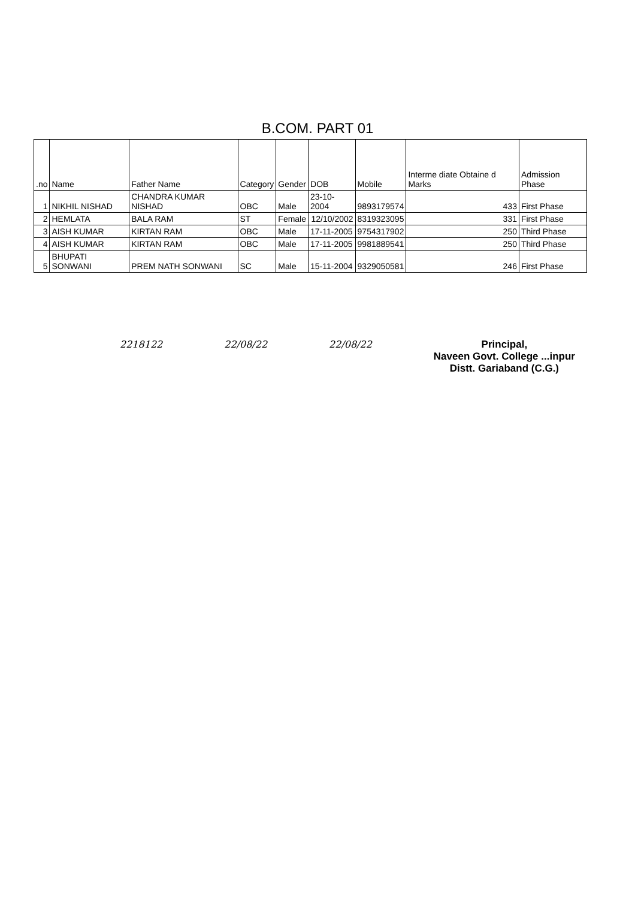B.COM. PART 01
| .no | Name | Father Name | Category | Gender | DOB | Mobile | Interme diate Obtaine d Marks | Admission Phase |
| --- | --- | --- | --- | --- | --- | --- | --- | --- |
| 1 | NIKHIL NISHAD | CHANDRA KUMAR NISHAD | OBC | Male | 23-10-2004 | 9893179574 | 433 | First Phase |
| 2 | HEMLATA | BALA RAM | ST | Female | 12/10/2002 | 8319323095 | 331 | First Phase |
| 3 | AISH KUMAR | KIRTAN RAM | OBC | Male | 17-11-2005 | 9754317902 | 250 | Third Phase |
| 4 | AISH KUMAR | KIRTAN RAM | OBC | Male | 17-11-2005 | 9981889541 | 250 | Third Phase |
| 5 | BHUPATI SONWANI | PREM NATH SONWANI | SC | Male | 15-11-2004 | 9329050581 | 246 | First Phase |
2218122 22/08/22 22/08/22 Principal,
Naveen Govt. College ...inpur
Distt. Gariaband (C.G.)